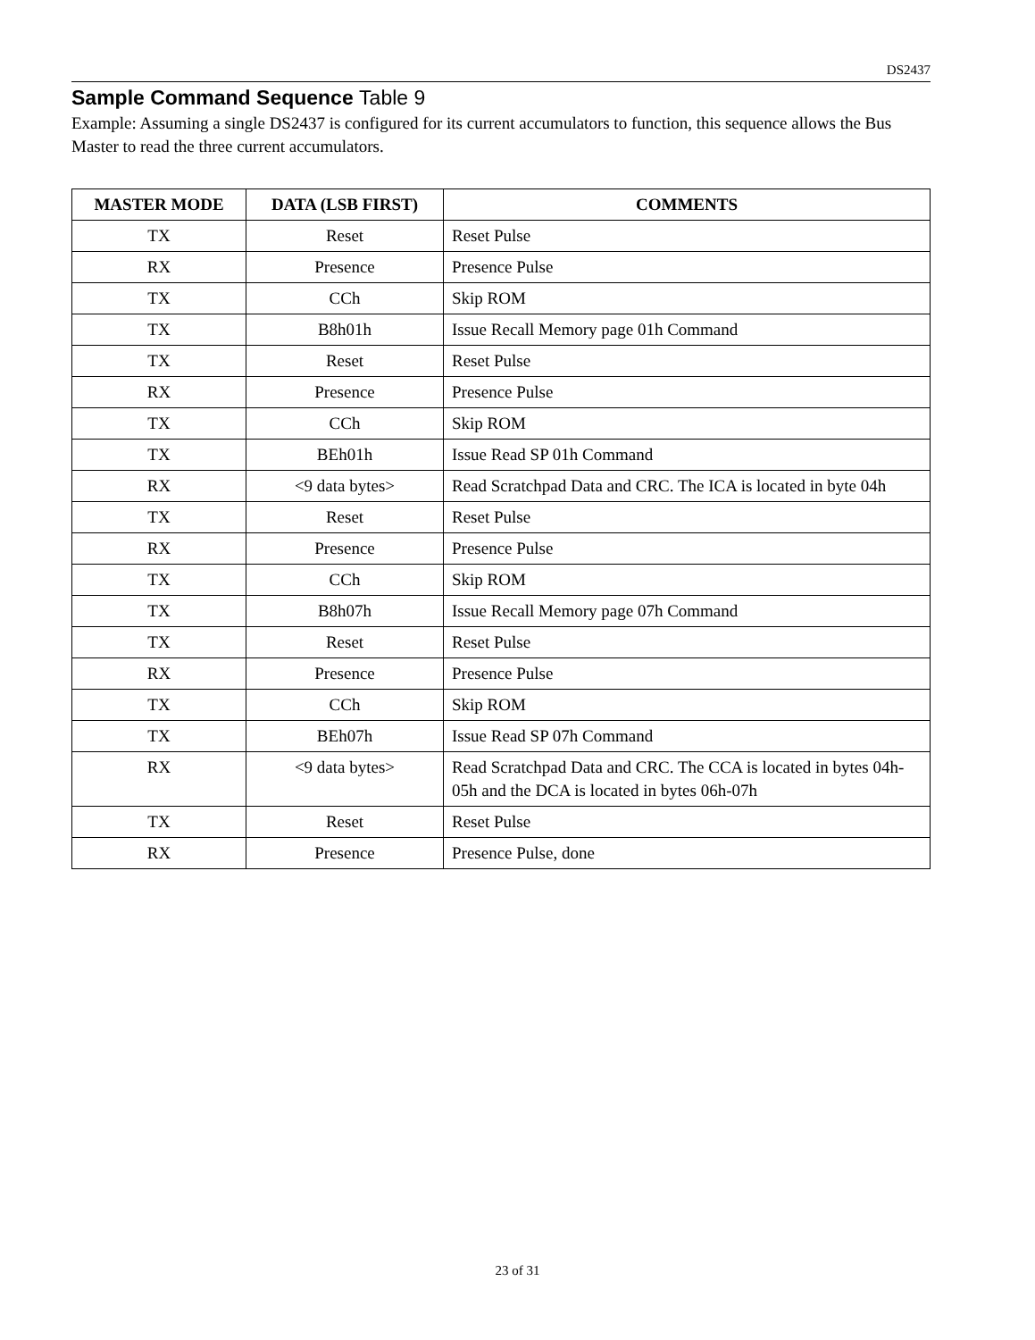DS2437
Sample Command Sequence Table 9
Example: Assuming a single DS2437 is configured for its current accumulators to function, this sequence allows the Bus Master to read the three current accumulators.
| MASTER MODE | DATA (LSB FIRST) | COMMENTS |
| --- | --- | --- |
| TX | Reset | Reset Pulse |
| RX | Presence | Presence Pulse |
| TX | CCh | Skip ROM |
| TX | B8h01h | Issue Recall Memory page 01h Command |
| TX | Reset | Reset Pulse |
| RX | Presence | Presence Pulse |
| TX | CCh | Skip ROM |
| TX | BEh01h | Issue Read SP 01h Command |
| RX | <9 data bytes> | Read Scratchpad Data and CRC. The ICA is located in byte 04h |
| TX | Reset | Reset Pulse |
| RX | Presence | Presence Pulse |
| TX | CCh | Skip ROM |
| TX | B8h07h | Issue Recall Memory page 07h Command |
| TX | Reset | Reset Pulse |
| RX | Presence | Presence Pulse |
| TX | CCh | Skip ROM |
| TX | BEh07h | Issue Read SP 07h Command |
| RX | <9 data bytes> | Read Scratchpad Data and CRC. The CCA is located in bytes 04h-05h and the DCA is located in bytes 06h-07h |
| TX | Reset | Reset Pulse |
| RX | Presence | Presence Pulse, done |
23 of 31